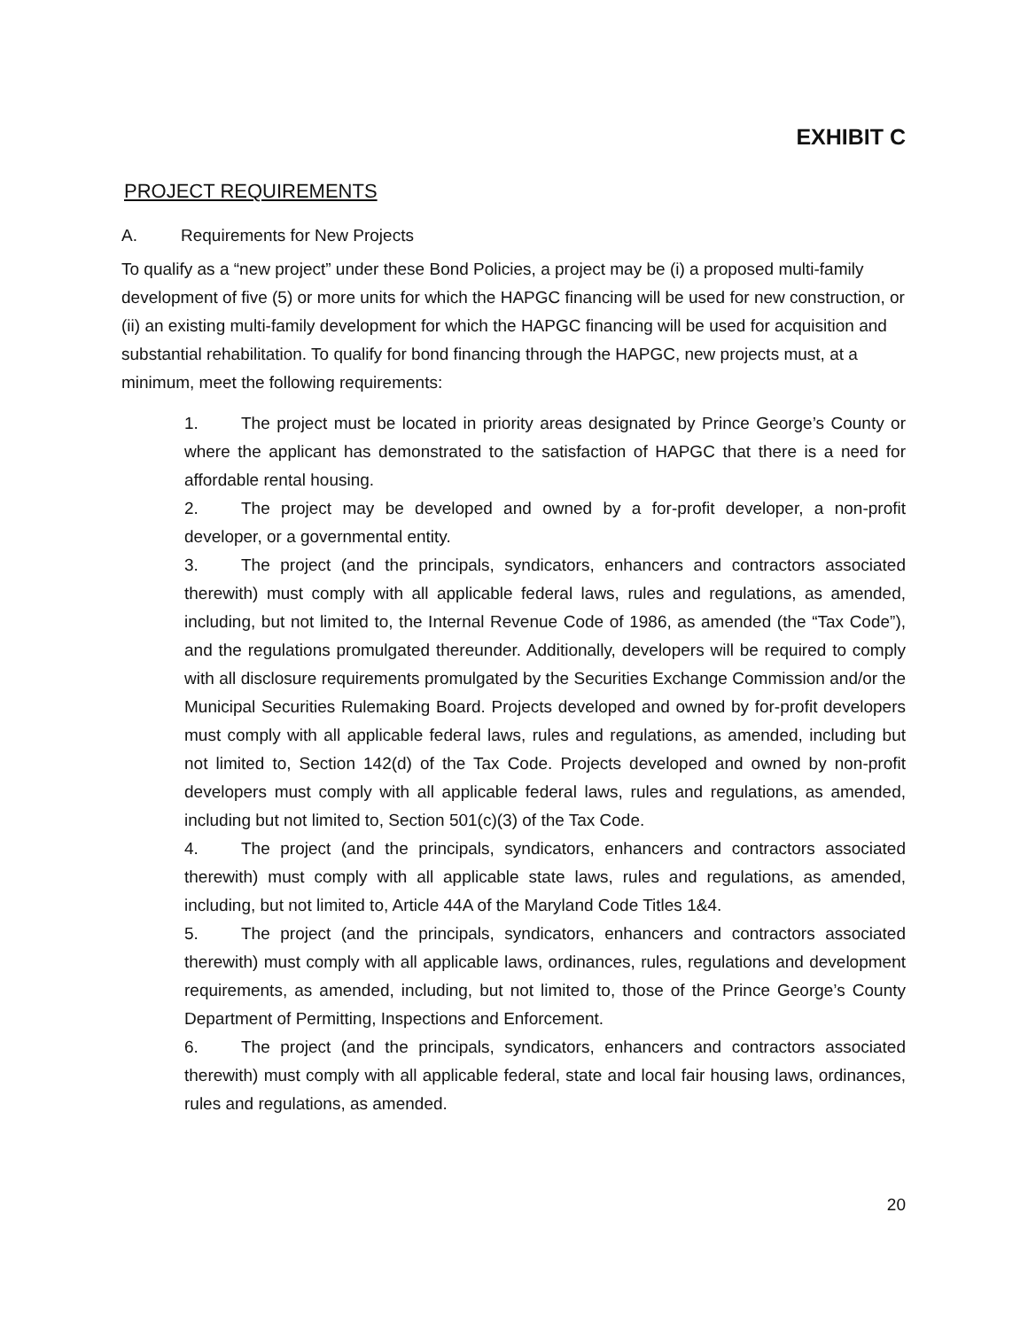EXHIBIT C
PROJECT REQUIREMENTS
A. Requirements for New Projects
To qualify as a “new project” under these Bond Policies, a project may be (i) a proposed multi-family development of five (5) or more units for which the HAPGC financing will be used for new construction, or (ii) an existing multi-family development for which the HAPGC financing will be used for acquisition and substantial rehabilitation. To qualify for bond financing through the HAPGC, new projects must, at a minimum, meet the following requirements:
1. The project must be located in priority areas designated by Prince George’s County or where the applicant has demonstrated to the satisfaction of HAPGC that there is a need for affordable rental housing.
2. The project may be developed and owned by a for-profit developer, a non-profit developer, or a governmental entity.
3. The project (and the principals, syndicators, enhancers and contractors associated therewith) must comply with all applicable federal laws, rules and regulations, as amended, including, but not limited to, the Internal Revenue Code of 1986, as amended (the “Tax Code”), and the regulations promulgated thereunder. Additionally, developers will be required to comply with all disclosure requirements promulgated by the Securities Exchange Commission and/or the Municipal Securities Rulemaking Board. Projects developed and owned by for-profit developers must comply with all applicable federal laws, rules and regulations, as amended, including but not limited to, Section 142(d) of the Tax Code. Projects developed and owned by non-profit developers must comply with all applicable federal laws, rules and regulations, as amended, including but not limited to, Section 501(c)(3) of the Tax Code.
4. The project (and the principals, syndicators, enhancers and contractors associated therewith) must comply with all applicable state laws, rules and regulations, as amended, including, but not limited to, Article 44A of the Maryland Code Titles 1&4.
5. The project (and the principals, syndicators, enhancers and contractors associated therewith) must comply with all applicable laws, ordinances, rules, regulations and development requirements, as amended, including, but not limited to, those of the Prince George’s County Department of Permitting, Inspections and Enforcement.
6. The project (and the principals, syndicators, enhancers and contractors associated therewith) must comply with all applicable federal, state and local fair housing laws, ordinances, rules and regulations, as amended.
20